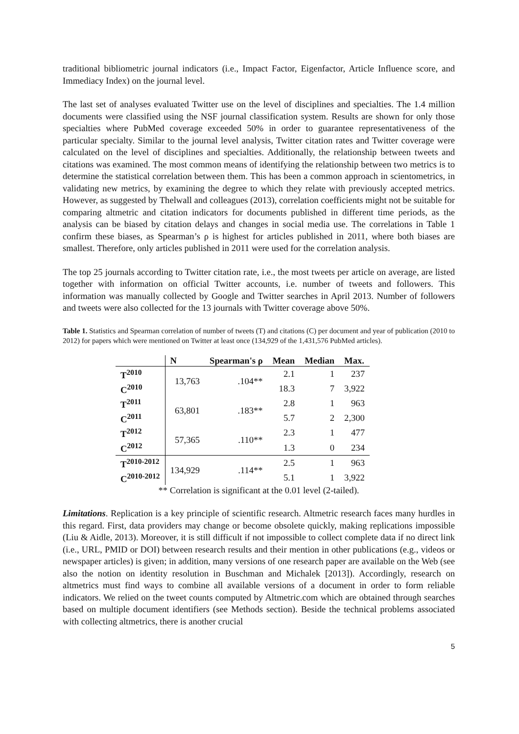traditional bibliometric journal indicators (i.e., Impact Factor, Eigenfactor, Article Influence score, and Immediacy Index) on the journal level.
The last set of analyses evaluated Twitter use on the level of disciplines and specialties. The 1.4 million documents were classified using the NSF journal classification system. Results are shown for only those specialties where PubMed coverage exceeded 50% in order to guarantee representativeness of the particular specialty. Similar to the journal level analysis, Twitter citation rates and Twitter coverage were calculated on the level of disciplines and specialties. Additionally, the relationship between tweets and citations was examined. The most common means of identifying the relationship between two metrics is to determine the statistical correlation between them. This has been a common approach in scientometrics, in validating new metrics, by examining the degree to which they relate with previously accepted metrics. However, as suggested by Thelwall and colleagues (2013), correlation coefficients might not be suitable for comparing altmetric and citation indicators for documents published in different time periods, as the analysis can be biased by citation delays and changes in social media use. The correlations in Table 1 confirm these biases, as Spearman’s ρ is highest for articles published in 2011, where both biases are smallest. Therefore, only articles published in 2011 were used for the correlation analysis.
The top 25 journals according to Twitter citation rate, i.e., the most tweets per article on average, are listed together with information on official Twitter accounts, i.e. number of tweets and followers. This information was manually collected by Google and Twitter searches in April 2013. Number of followers and tweets were also collected for the 13 journals with Twitter coverage above 50%.
Table 1. Statistics and Spearman correlation of number of tweets (T) and citations (C) per document and year of publication (2010 to 2012) for papers which were mentioned on Twitter at least once (134,929 of the 1,431,576 PubMed articles).
| | N | Spearman's ρ | Mean | Median | Max. |
| --- | --- | --- | --- | --- | --- |
| T<sup>2010</sup> | 13,763 | .104** | 2.1 | 1 | 237 |
| C<sup>2010</sup> | | | 18.3 | 7 | 3,922 |
| T<sup>2011</sup> | 63,801 | .183** | 2.8 | 1 | 963 |
| C<sup>2011</sup> | | | 5.7 | 2 | 2,300 |
| T<sup>2012</sup> | 57,365 | .110** | 2.3 | 1 | 477 |
| C<sup>2012</sup> | | | 1.3 | 0 | 234 |
| T<sup>2010-2012</sup> | 134,929 | .114** | 2.5 | 1 | 963 |
| C<sup>2010-2012</sup> | | | 5.1 | 1 | 3,922 |
** Correlation is significant at the 0.01 level (2-tailed).
Limitations. Replication is a key principle of scientific research. Altmetric research faces many hurdles in this regard. First, data providers may change or become obsolete quickly, making replications impossible (Liu & Aidle, 2013). Moreover, it is still difficult if not impossible to collect complete data if no direct link (i.e., URL, PMID or DOI) between research results and their mention in other publications (e.g., videos or newspaper articles) is given; in addition, many versions of one research paper are available on the Web (see also the notion on identity resolution in Buschman and Michalek [2013]). Accordingly, research on altmetrics must find ways to combine all available versions of a document in order to form reliable indicators. We relied on the tweet counts computed by Altmetric.com which are obtained through searches based on multiple document identifiers (see Methods section). Beside the technical problems associated with collecting altmetrics, there is another crucial
5